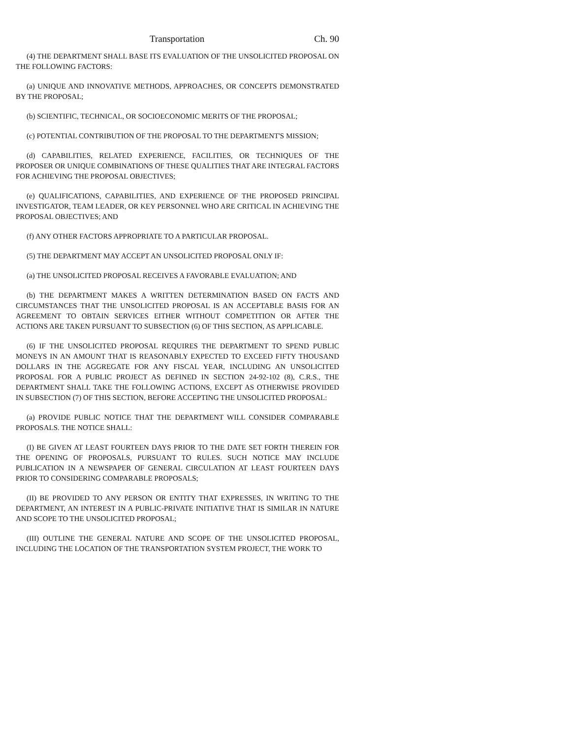Transportation Ch. 90
(4) THE DEPARTMENT SHALL BASE ITS EVALUATION OF THE UNSOLICITED PROPOSAL ON THE FOLLOWING FACTORS:
(a) UNIQUE AND INNOVATIVE METHODS, APPROACHES, OR CONCEPTS DEMONSTRATED BY THE PROPOSAL;
(b) SCIENTIFIC, TECHNICAL, OR SOCIOECONOMIC MERITS OF THE PROPOSAL;
(c) POTENTIAL CONTRIBUTION OF THE PROPOSAL TO THE DEPARTMENT'S MISSION;
(d) CAPABILITIES, RELATED EXPERIENCE, FACILITIES, OR TECHNIQUES OF THE PROPOSER OR UNIQUE COMBINATIONS OF THESE QUALITIES THAT ARE INTEGRAL FACTORS FOR ACHIEVING THE PROPOSAL OBJECTIVES;
(e) QUALIFICATIONS, CAPABILITIES, AND EXPERIENCE OF THE PROPOSED PRINCIPAL INVESTIGATOR, TEAM LEADER, OR KEY PERSONNEL WHO ARE CRITICAL IN ACHIEVING THE PROPOSAL OBJECTIVES; AND
(f) ANY OTHER FACTORS APPROPRIATE TO A PARTICULAR PROPOSAL.
(5) THE DEPARTMENT MAY ACCEPT AN UNSOLICITED PROPOSAL ONLY IF:
(a) THE UNSOLICITED PROPOSAL RECEIVES A FAVORABLE EVALUATION; AND
(b) THE DEPARTMENT MAKES A WRITTEN DETERMINATION BASED ON FACTS AND CIRCUMSTANCES THAT THE UNSOLICITED PROPOSAL IS AN ACCEPTABLE BASIS FOR AN AGREEMENT TO OBTAIN SERVICES EITHER WITHOUT COMPETITION OR AFTER THE ACTIONS ARE TAKEN PURSUANT TO SUBSECTION (6) OF THIS SECTION, AS APPLICABLE.
(6) IF THE UNSOLICITED PROPOSAL REQUIRES THE DEPARTMENT TO SPEND PUBLIC MONEYS IN AN AMOUNT THAT IS REASONABLY EXPECTED TO EXCEED FIFTY THOUSAND DOLLARS IN THE AGGREGATE FOR ANY FISCAL YEAR, INCLUDING AN UNSOLICITED PROPOSAL FOR A PUBLIC PROJECT AS DEFINED IN SECTION 24-92-102 (8), C.R.S., THE DEPARTMENT SHALL TAKE THE FOLLOWING ACTIONS, EXCEPT AS OTHERWISE PROVIDED IN SUBSECTION (7) OF THIS SECTION, BEFORE ACCEPTING THE UNSOLICITED PROPOSAL:
(a) PROVIDE PUBLIC NOTICE THAT THE DEPARTMENT WILL CONSIDER COMPARABLE PROPOSALS. THE NOTICE SHALL:
(I) BE GIVEN AT LEAST FOURTEEN DAYS PRIOR TO THE DATE SET FORTH THEREIN FOR THE OPENING OF PROPOSALS, PURSUANT TO RULES. SUCH NOTICE MAY INCLUDE PUBLICATION IN A NEWSPAPER OF GENERAL CIRCULATION AT LEAST FOURTEEN DAYS PRIOR TO CONSIDERING COMPARABLE PROPOSALS;
(II) BE PROVIDED TO ANY PERSON OR ENTITY THAT EXPRESSES, IN WRITING TO THE DEPARTMENT, AN INTEREST IN A PUBLIC-PRIVATE INITIATIVE THAT IS SIMILAR IN NATURE AND SCOPE TO THE UNSOLICITED PROPOSAL;
(III) OUTLINE THE GENERAL NATURE AND SCOPE OF THE UNSOLICITED PROPOSAL, INCLUDING THE LOCATION OF THE TRANSPORTATION SYSTEM PROJECT, THE WORK TO